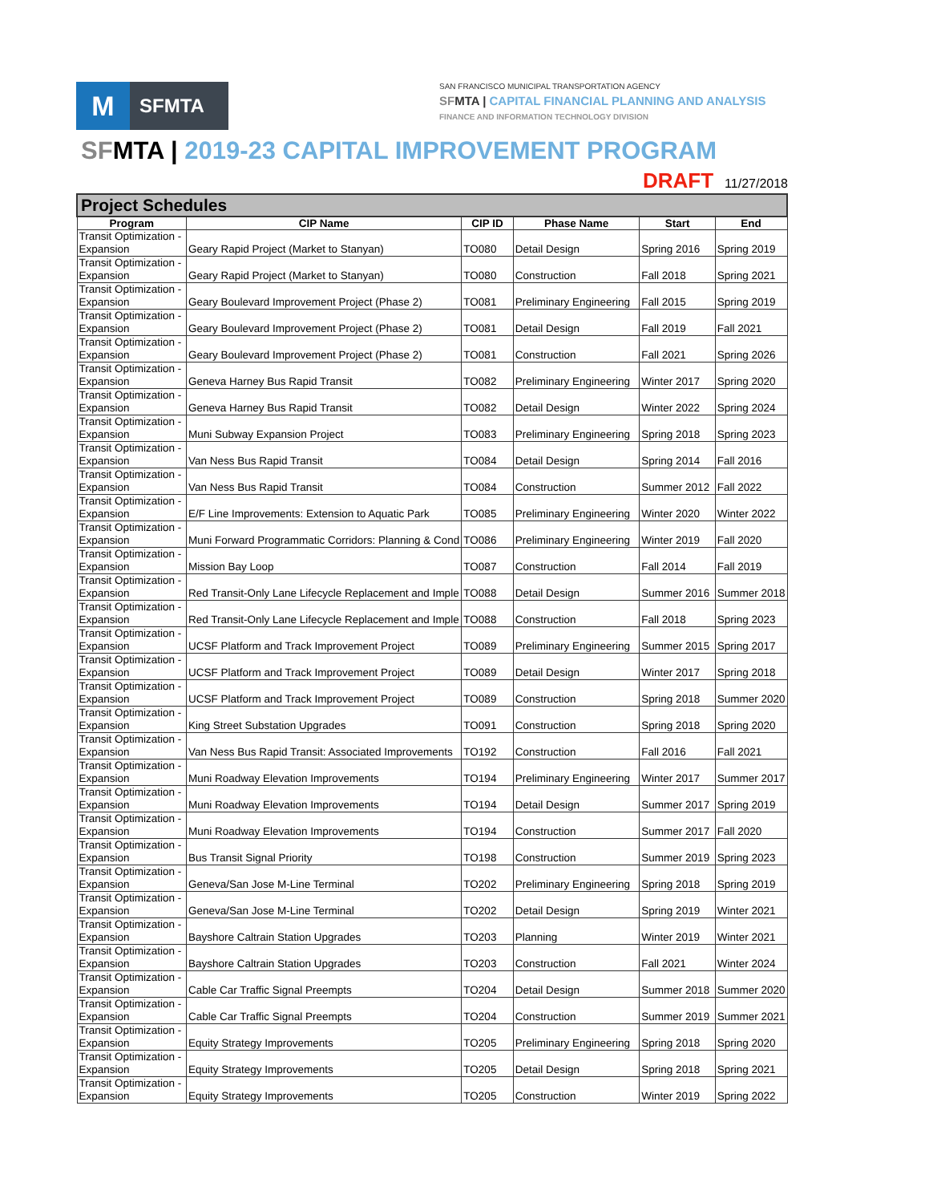M
SFMTA
SAN FRANCISCO MUNICIPAL TRANSPORTATION AGENCY
SFMTA | CAPITAL FINANCIAL PLANNING AND ANALYSIS
FINANCE AND INFORMATION TECHNOLOGY DIVISION
SFMTA | 2019-23 CAPITAL IMPROVEMENT PROGRAM
DRAFT 11/27/2018
| Project Schedules | | | | | |
| --- | --- | --- | --- | --- | --- |
| Program | CIP Name | CIP ID | Phase Name | Start | End |
| Transit Optimization - Expansion | Geary Rapid Project (Market to Stanyan) | TO080 | Detail Design | Spring 2016 | Spring 2019 |
| Transit Optimization - Expansion | Geary Rapid Project (Market to Stanyan) | TO080 | Construction | Fall 2018 | Spring 2021 |
| Transit Optimization - Expansion | Geary Boulevard Improvement Project (Phase 2) | TO081 | Preliminary Engineering | Fall 2015 | Spring 2019 |
| Transit Optimization - Expansion | Geary Boulevard Improvement Project (Phase 2) | TO081 | Detail Design | Fall 2019 | Fall 2021 |
| Transit Optimization - Expansion | Geary Boulevard Improvement Project (Phase 2) | TO081 | Construction | Fall 2021 | Spring 2026 |
| Transit Optimization - Expansion | Geneva Harney Bus Rapid Transit | TO082 | Preliminary Engineering | Winter 2017 | Spring 2020 |
| Transit Optimization - Expansion | Geneva Harney Bus Rapid Transit | TO082 | Detail Design | Winter 2022 | Spring 2024 |
| Transit Optimization - Expansion | Muni Subway Expansion Project | TO083 | Preliminary Engineering | Spring 2018 | Spring 2023 |
| Transit Optimization - Expansion | Van Ness Bus Rapid Transit | TO084 | Detail Design | Spring 2014 | Fall 2016 |
| Transit Optimization - Expansion | Van Ness Bus Rapid Transit | TO084 | Construction | Summer 2012 | Fall 2022 |
| Transit Optimization - Expansion | E/F Line Improvements: Extension to Aquatic Park | TO085 | Preliminary Engineering | Winter 2020 | Winter 2022 |
| Transit Optimization - Expansion | Muni Forward Programmatic Corridors: Planning & Cond | TO086 | Preliminary Engineering | Winter 2019 | Fall 2020 |
| Transit Optimization - Expansion | Mission Bay Loop | TO087 | Construction | Fall 2014 | Fall 2019 |
| Transit Optimization - Expansion | Red Transit-Only Lane Lifecycle Replacement and Imple | TO088 | Detail Design | Summer 2016 | Summer 2018 |
| Transit Optimization - Expansion | Red Transit-Only Lane Lifecycle Replacement and Imple | TO088 | Construction | Fall 2018 | Spring 2023 |
| Transit Optimization - Expansion | UCSF Platform and Track Improvement Project | TO089 | Preliminary Engineering | Summer 2015 | Spring 2017 |
| Transit Optimization - Expansion | UCSF Platform and Track Improvement Project | TO089 | Detail Design | Winter 2017 | Spring 2018 |
| Transit Optimization - Expansion | UCSF Platform and Track Improvement Project | TO089 | Construction | Spring 2018 | Summer 2020 |
| Transit Optimization - Expansion | King Street Substation Upgrades | TO091 | Construction | Spring 2018 | Spring 2020 |
| Transit Optimization - Expansion | Van Ness Bus Rapid Transit: Associated Improvements | TO192 | Construction | Fall 2016 | Fall 2021 |
| Transit Optimization - Expansion | Muni Roadway Elevation Improvements | TO194 | Preliminary Engineering | Winter 2017 | Summer 2017 |
| Transit Optimization - Expansion | Muni Roadway Elevation Improvements | TO194 | Detail Design | Summer 2017 | Spring 2019 |
| Transit Optimization - Expansion | Muni Roadway Elevation Improvements | TO194 | Construction | Summer 2017 | Fall 2020 |
| Transit Optimization - Expansion | Bus Transit Signal Priority | TO198 | Construction | Summer 2019 | Spring 2023 |
| Transit Optimization - Expansion | Geneva/San Jose M-Line Terminal | TO202 | Preliminary Engineering | Spring 2018 | Spring 2019 |
| Transit Optimization - Expansion | Geneva/San Jose M-Line Terminal | TO202 | Detail Design | Spring 2019 | Winter 2021 |
| Transit Optimization - Expansion | Bayshore Caltrain Station Upgrades | TO203 | Planning | Winter 2019 | Winter 2021 |
| Transit Optimization - Expansion | Bayshore Caltrain Station Upgrades | TO203 | Construction | Fall 2021 | Winter 2024 |
| Transit Optimization - Expansion | Cable Car Traffic Signal Preempts | TO204 | Detail Design | Summer 2018 | Summer 2020 |
| Transit Optimization - Expansion | Cable Car Traffic Signal Preempts | TO204 | Construction | Summer 2019 | Summer 2021 |
| Transit Optimization - Expansion | Equity Strategy Improvements | TO205 | Preliminary Engineering | Spring 2018 | Spring 2020 |
| Transit Optimization - Expansion | Equity Strategy Improvements | TO205 | Detail Design | Spring 2018 | Spring 2021 |
| Transit Optimization - Expansion | Equity Strategy Improvements | TO205 | Construction | Winter 2019 | Spring 2022 |